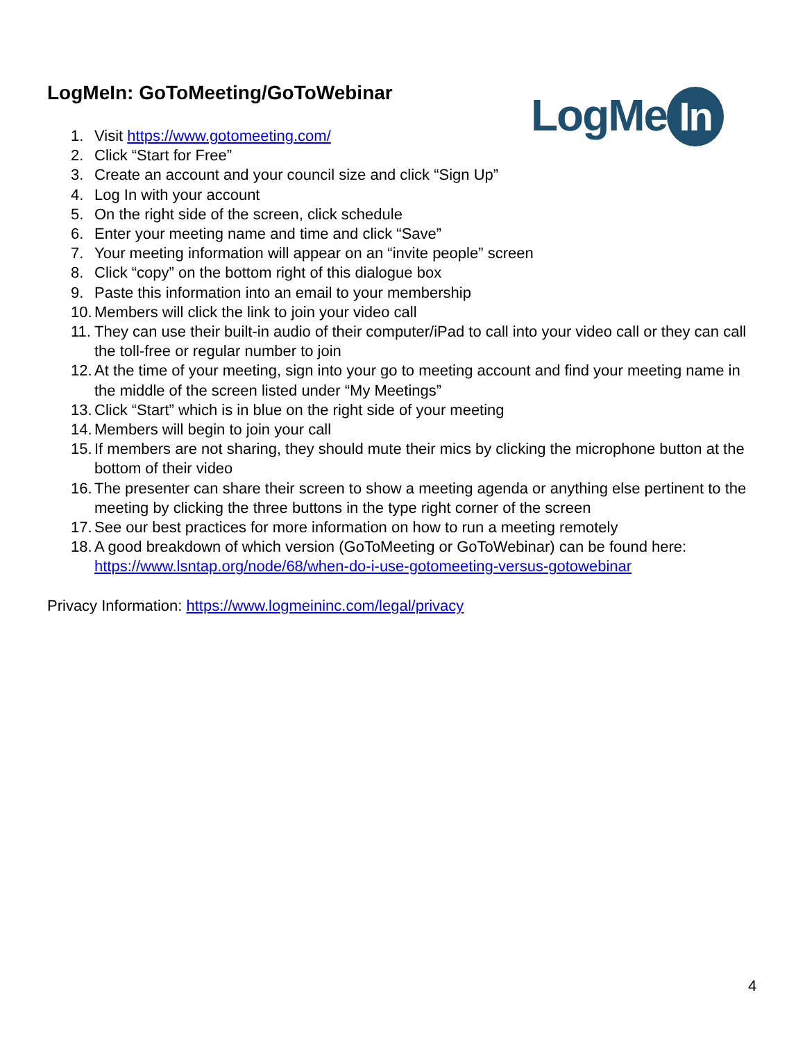LogMeIn: GoToMeeting/GoToWebinar
LogMe In
1. Visit https://www.gotomeeting.com/
2. Click “Start for Free”
3. Create an account and your council size and click “Sign Up”
4. Log In with your account
5. On the right side of the screen, click schedule
6. Enter your meeting name and time and click “Save”
7. Your meeting information will appear on an “invite people” screen
8. Click “copy” on the bottom right of this dialogue box
9. Paste this information into an email to your membership
10.
Members will click the link to join your video call
11.
They can use their built-in audio of their computer/iPad to call into your video call or they can call the toll-free or regular number to join
12.
At the time of your meeting, sign into your go to meeting account and find your meeting name in the middle of the screen listed under “My Meetings”
13.
Click “Start” which is in blue on the right side of your meeting
14.
Members will begin to join your call
15.
If members are not sharing, they should mute their mics by clicking the microphone button at the bottom of their video
16.
The presenter can share their screen to show a meeting agenda or anything else pertinent to the meeting by clicking the three buttons in the type right corner of the screen
17.
See our best practices for more information on how to run a meeting remotely
18.
A good breakdown of which version (GoToMeeting or GoToWebinar) can be found here: https://www.lsntap.org/node/68/when-do-i-use-gotomeeting-versus-gotowebinar
Privacy Information: https://www.logmeininc.com/legal/privacy
4